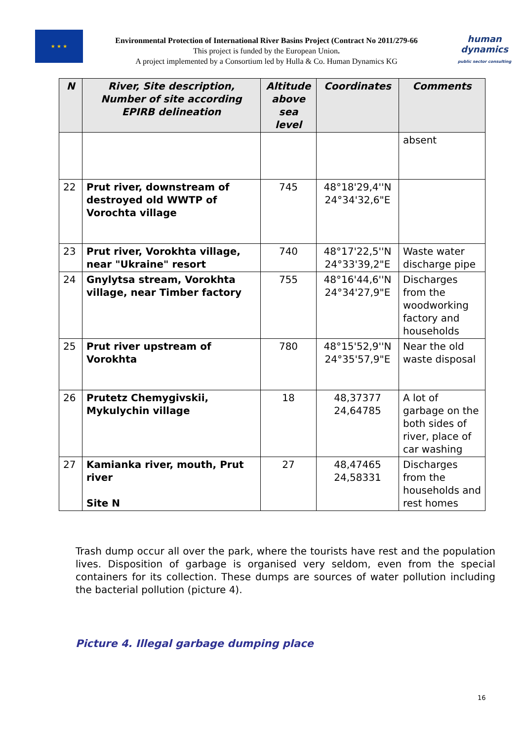★ ★ ★
Environmental Protection of International River Basins Project (Contract No 2011/279-66
This project is funded by the European Union.
A project implemented by a Consortium led by Hulla & Co. Human Dynamics KG
human
dynamics
public sector consulting
| N | River, Site description, Number of site according EPIRB delineation | Altitude above sea level | Coordinates | Comments |
| --- | --- | --- | --- | --- |
| | | | | absent |
| 22 | Prut river, downstream of destroyed old WWTP of Vorochta village | 745 | 48°18'29,4''N 24°34'32,6"E | |
| 23 | Prut river, Vorokhta village, near "Ukraine" resort | 740 | 48°17'22,5''N 24°33'39,2"E | Waste water discharge pipe |
| 24 | Gnylytsa stream, Vorokhta village, near Timber factory | 755 | 48°16'44,6''N 24°34'27,9"E | Discharges from the woodworking factory and households |
| 25 | Prut river upstream of Vorokhta | 780 | 48°15'52,9''N 24°35'57,9"E | Near the old waste disposal |
| 26 | Prutetz Chemygivskii, Mykulychin village | 18 | 48,37377 24,64785 | A lot of garbage on the both sides of river, place of car washing |
| 27 | Kamianka river, mouth, Prut river Site N | 27 | 48,47465 24,58331 | Discharges from the households and rest homes |
Trash dump occur all over the park, where the tourists have rest and the population lives. Disposition of garbage is organised very seldom, even from the special containers for its collection. These dumps are sources of water pollution including the bacterial pollution (picture 4).
Picture 4. Illegal garbage dumping place
16